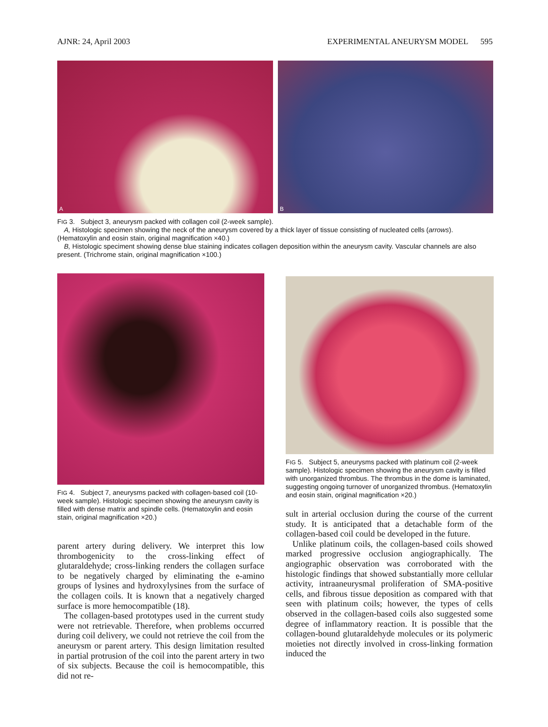AJNR: 24, April 2003 EXPERIMENTAL ANEURYSM MODEL 595
A
B
FIG 3. Subject 3, aneurysm packed with collagen coil (2-week sample).
A, Histologic specimen showing the neck of the aneurysm covered by a thick layer of tissue consisting of nucleated cells (arrows). (Hematoxylin and eosin stain, original magnification ×40.)
B, Histologic speciment showing dense blue staining indicates collagen deposition within the aneurysm cavity. Vascular channels are also present. (Trichrome stain, original magnification ×100.)
FIG 4. Subject 7, aneurysms packed with collagen-based coil (10-week sample). Histologic specimen showing the aneurysm cavity is filled with dense matrix and spindle cells. (Hematoxylin and eosin stain, original magnification ×20.)
parent artery during delivery. We interpret this low thrombogenicity to the cross-linking effect of glutaraldehyde; cross-linking renders the collagen surface to be negatively charged by eliminating the e-amino groups of lysines and hydroxylysines from the surface of the collagen coils. It is known that a negatively charged surface is more hemocompatible (18).
The collagen-based prototypes used in the current study were not retrievable. Therefore, when problems occurred during coil delivery, we could not retrieve the coil from the aneurysm or parent artery. This design limitation resulted in partial protrusion of the coil into the parent artery in two of six subjects. Because the coil is hemocompatible, this did not re-
FIG 5. Subject 5, aneurysms packed with platinum coil (2-week sample). Histologic specimen showing the aneurysm cavity is filled with unorganized thrombus. The thrombus in the dome is laminated, suggesting ongoing turnover of unorganized thrombus. (Hematoxylin and eosin stain, original magnification ×20.)
sult in arterial occlusion during the course of the current study. It is anticipated that a detachable form of the collagen-based coil could be developed in the future.
Unlike platinum coils, the collagen-based coils showed marked progressive occlusion angiographically. The angiographic observation was corroborated with the histologic findings that showed substantially more cellular activity, intraaneurysmal proliferation of SMA-positive cells, and fibrous tissue deposition as compared with that seen with platinum coils; however, the types of cells observed in the collagen-based coils also suggested some degree of inflammatory reaction. It is possible that the collagen-bound glutaraldehyde molecules or its polymeric moieties not directly involved in cross-linking formation induced the